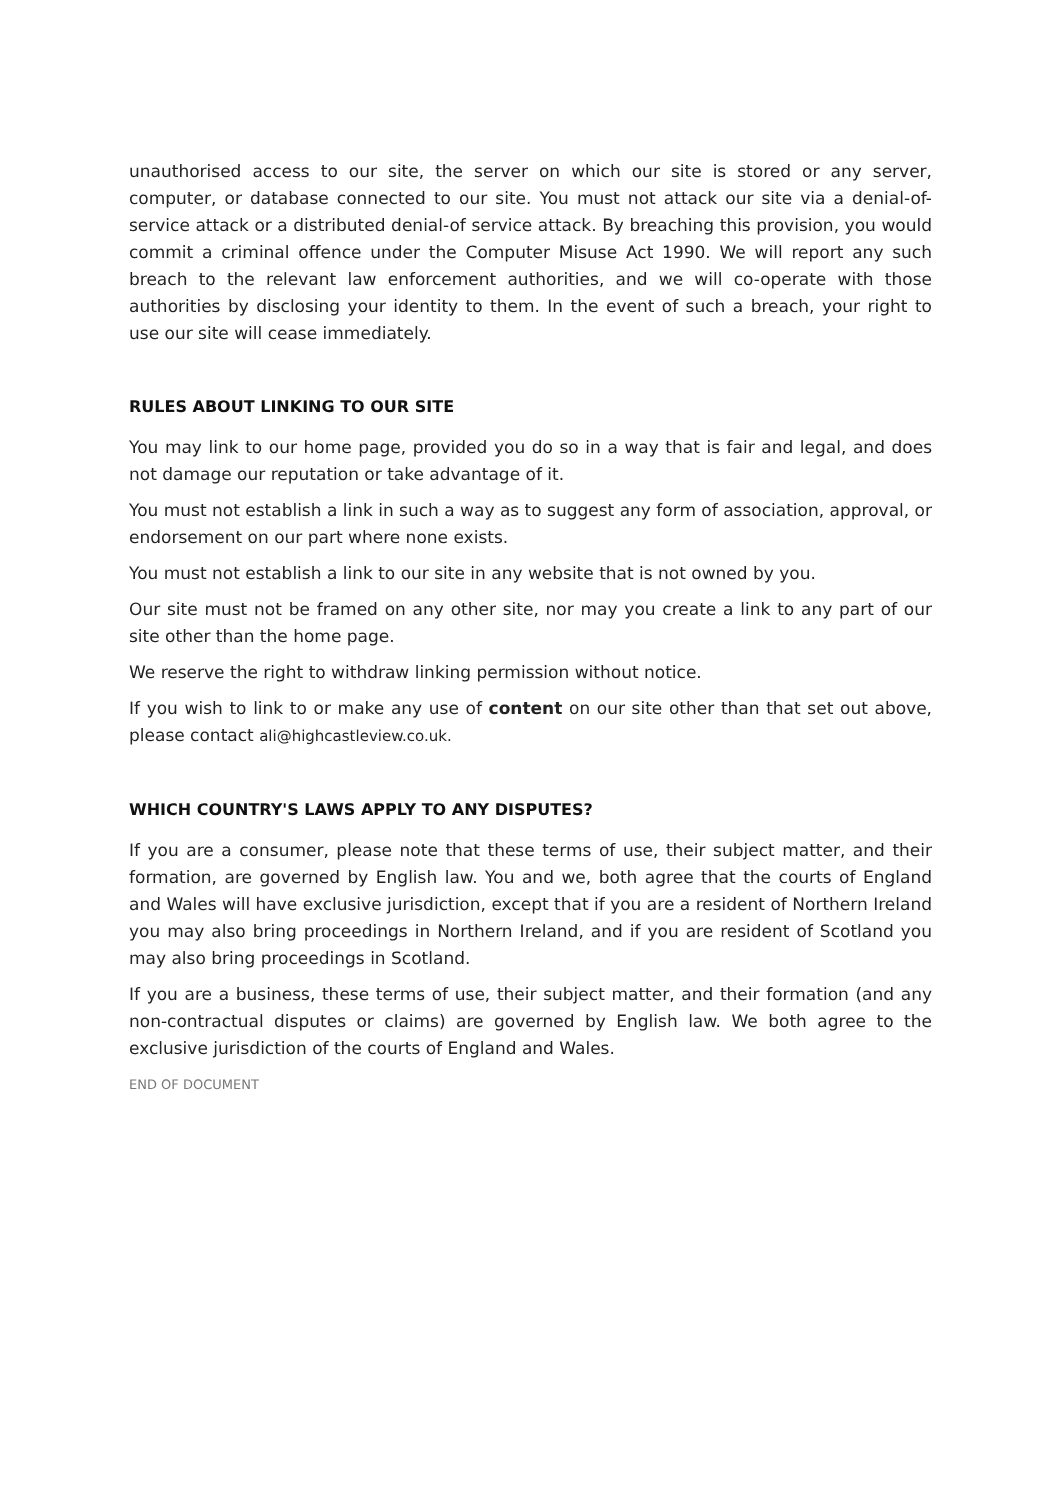unauthorised access to our site, the server on which our site is stored or any server, computer, or database connected to our site. You must not attack our site via a denial-of-service attack or a distributed denial-of service attack. By breaching this provision, you would commit a criminal offence under the Computer Misuse Act 1990. We will report any such breach to the relevant law enforcement authorities, and we will co-operate with those authorities by disclosing your identity to them. In the event of such a breach, your right to use our site will cease immediately.
RULES ABOUT LINKING TO OUR SITE
You may link to our home page, provided you do so in a way that is fair and legal, and does not damage our reputation or take advantage of it.
You must not establish a link in such a way as to suggest any form of association, approval, or endorsement on our part where none exists.
You must not establish a link to our site in any website that is not owned by you.
Our site must not be framed on any other site, nor may you create a link to any part of our site other than the home page.
We reserve the right to withdraw linking permission without notice.
If you wish to link to or make any use of content on our site other than that set out above, please contact ali@highcastleview.co.uk.
WHICH COUNTRY'S LAWS APPLY TO ANY DISPUTES?
If you are a consumer, please note that these terms of use, their subject matter, and their formation, are governed by English law. You and we, both agree that the courts of England and Wales will have exclusive jurisdiction, except that if you are a resident of Northern Ireland you may also bring proceedings in Northern Ireland, and if you are resident of Scotland you may also bring proceedings in Scotland.
If you are a business, these terms of use, their subject matter, and their formation (and any non-contractual disputes or claims) are governed by English law. We both agree to the exclusive jurisdiction of the courts of England and Wales.
END OF DOCUMENT